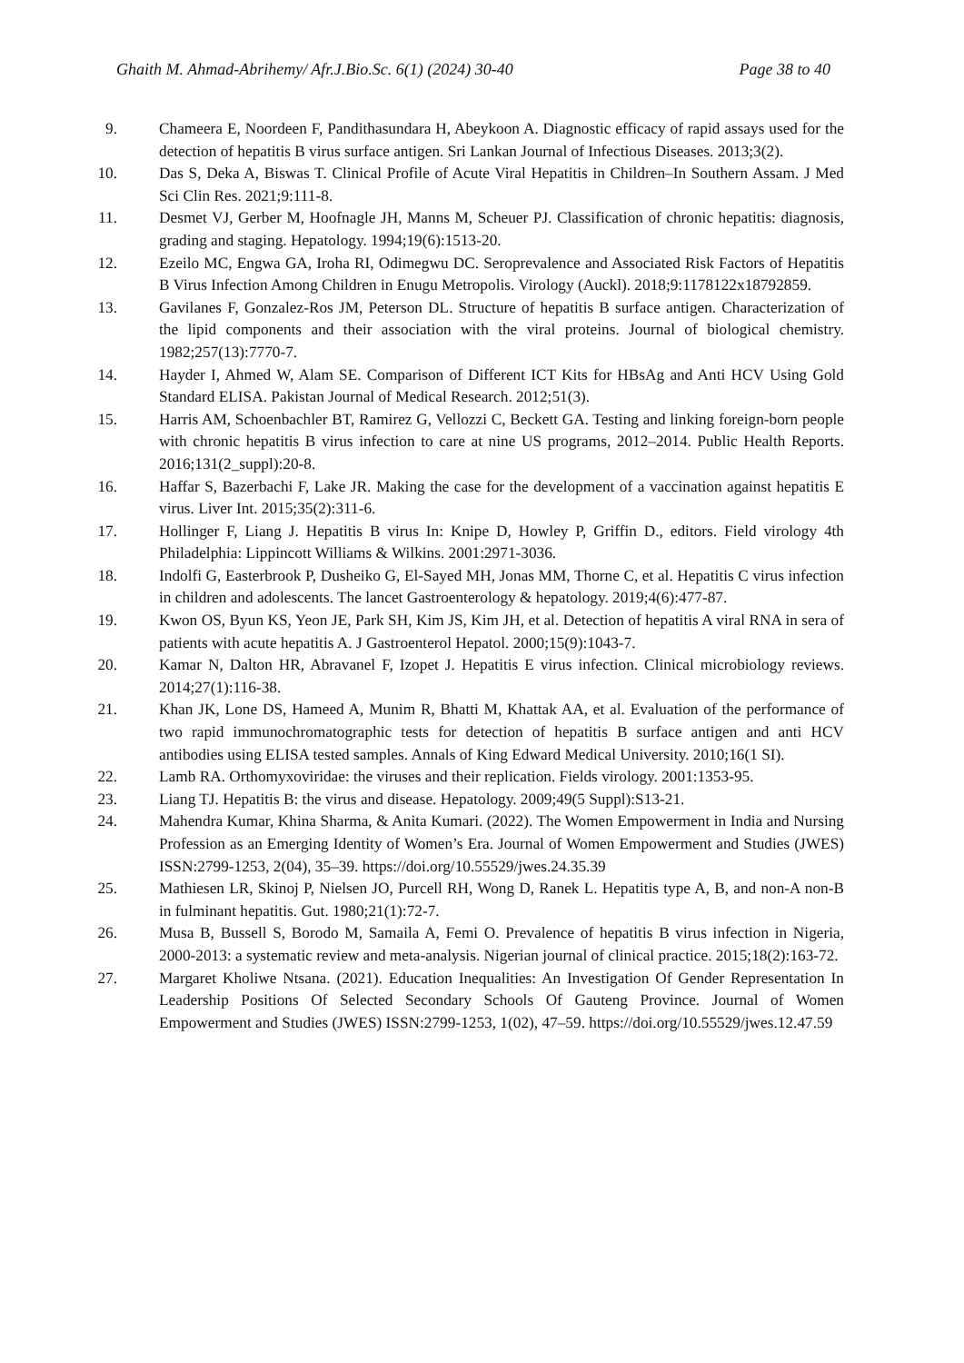Ghaith M. Ahmad-Abrihemy/ Afr.J.Bio.Sc. 6(1) (2024) 30-40 Page 38 to 40
9. Chameera E, Noordeen F, Pandithasundara H, Abeykoon A. Diagnostic efficacy of rapid assays used for the detection of hepatitis B virus surface antigen. Sri Lankan Journal of Infectious Diseases. 2013;3(2).
10. Das S, Deka A, Biswas T. Clinical Profile of Acute Viral Hepatitis in Children–In Southern Assam. J Med Sci Clin Res. 2021;9:111-8.
11. Desmet VJ, Gerber M, Hoofnagle JH, Manns M, Scheuer PJ. Classification of chronic hepatitis: diagnosis, grading and staging. Hepatology. 1994;19(6):1513-20.
12. Ezeilo MC, Engwa GA, Iroha RI, Odimegwu DC. Seroprevalence and Associated Risk Factors of Hepatitis B Virus Infection Among Children in Enugu Metropolis. Virology (Auckl). 2018;9:1178122x18792859.
13. Gavilanes F, Gonzalez-Ros JM, Peterson DL. Structure of hepatitis B surface antigen. Characterization of the lipid components and their association with the viral proteins. Journal of biological chemistry. 1982;257(13):7770-7.
14. Hayder I, Ahmed W, Alam SE. Comparison of Different ICT Kits for HBsAg and Anti HCV Using Gold Standard ELISA. Pakistan Journal of Medical Research. 2012;51(3).
15. Harris AM, Schoenbachler BT, Ramirez G, Vellozzi C, Beckett GA. Testing and linking foreign-born people with chronic hepatitis B virus infection to care at nine US programs, 2012–2014. Public Health Reports. 2016;131(2_suppl):20-8.
16. Haffar S, Bazerbachi F, Lake JR. Making the case for the development of a vaccination against hepatitis E virus. Liver Int. 2015;35(2):311-6.
17. Hollinger F, Liang J. Hepatitis B virus In: Knipe D, Howley P, Griffin D., editors. Field virology 4th Philadelphia: Lippincott Williams & Wilkins. 2001:2971-3036.
18. Indolfi G, Easterbrook P, Dusheiko G, El-Sayed MH, Jonas MM, Thorne C, et al. Hepatitis C virus infection in children and adolescents. The lancet Gastroenterology & hepatology. 2019;4(6):477-87.
19. Kwon OS, Byun KS, Yeon JE, Park SH, Kim JS, Kim JH, et al. Detection of hepatitis A viral RNA in sera of patients with acute hepatitis A. J Gastroenterol Hepatol. 2000;15(9):1043-7.
20. Kamar N, Dalton HR, Abravanel F, Izopet J. Hepatitis E virus infection. Clinical microbiology reviews. 2014;27(1):116-38.
21. Khan JK, Lone DS, Hameed A, Munim R, Bhatti M, Khattak AA, et al. Evaluation of the performance of two rapid immunochromatographic tests for detection of hepatitis B surface antigen and anti HCV antibodies using ELISA tested samples. Annals of King Edward Medical University. 2010;16(1 SI).
22. Lamb RA. Orthomyxoviridae: the viruses and their replication. Fields virology. 2001:1353-95.
23. Liang TJ. Hepatitis B: the virus and disease. Hepatology. 2009;49(5 Suppl):S13-21.
24. Mahendra Kumar, Khina Sharma, & Anita Kumari. (2022). The Women Empowerment in India and Nursing Profession as an Emerging Identity of Women’s Era. Journal of Women Empowerment and Studies (JWES) ISSN:2799-1253, 2(04), 35–39. https://doi.org/10.55529/jwes.24.35.39
25. Mathiesen LR, Skinoj P, Nielsen JO, Purcell RH, Wong D, Ranek L. Hepatitis type A, B, and non-A non-B in fulminant hepatitis. Gut. 1980;21(1):72-7.
26. Musa B, Bussell S, Borodo M, Samaila A, Femi O. Prevalence of hepatitis B virus infection in Nigeria, 2000-2013: a systematic review and meta-analysis. Nigerian journal of clinical practice. 2015;18(2):163-72.
27. Margaret Kholiwe Ntsana. (2021). Education Inequalities: An Investigation Of Gender Representation In Leadership Positions Of Selected Secondary Schools Of Gauteng Province. Journal of Women Empowerment and Studies (JWES) ISSN:2799-1253, 1(02), 47–59. https://doi.org/10.55529/jwes.12.47.59